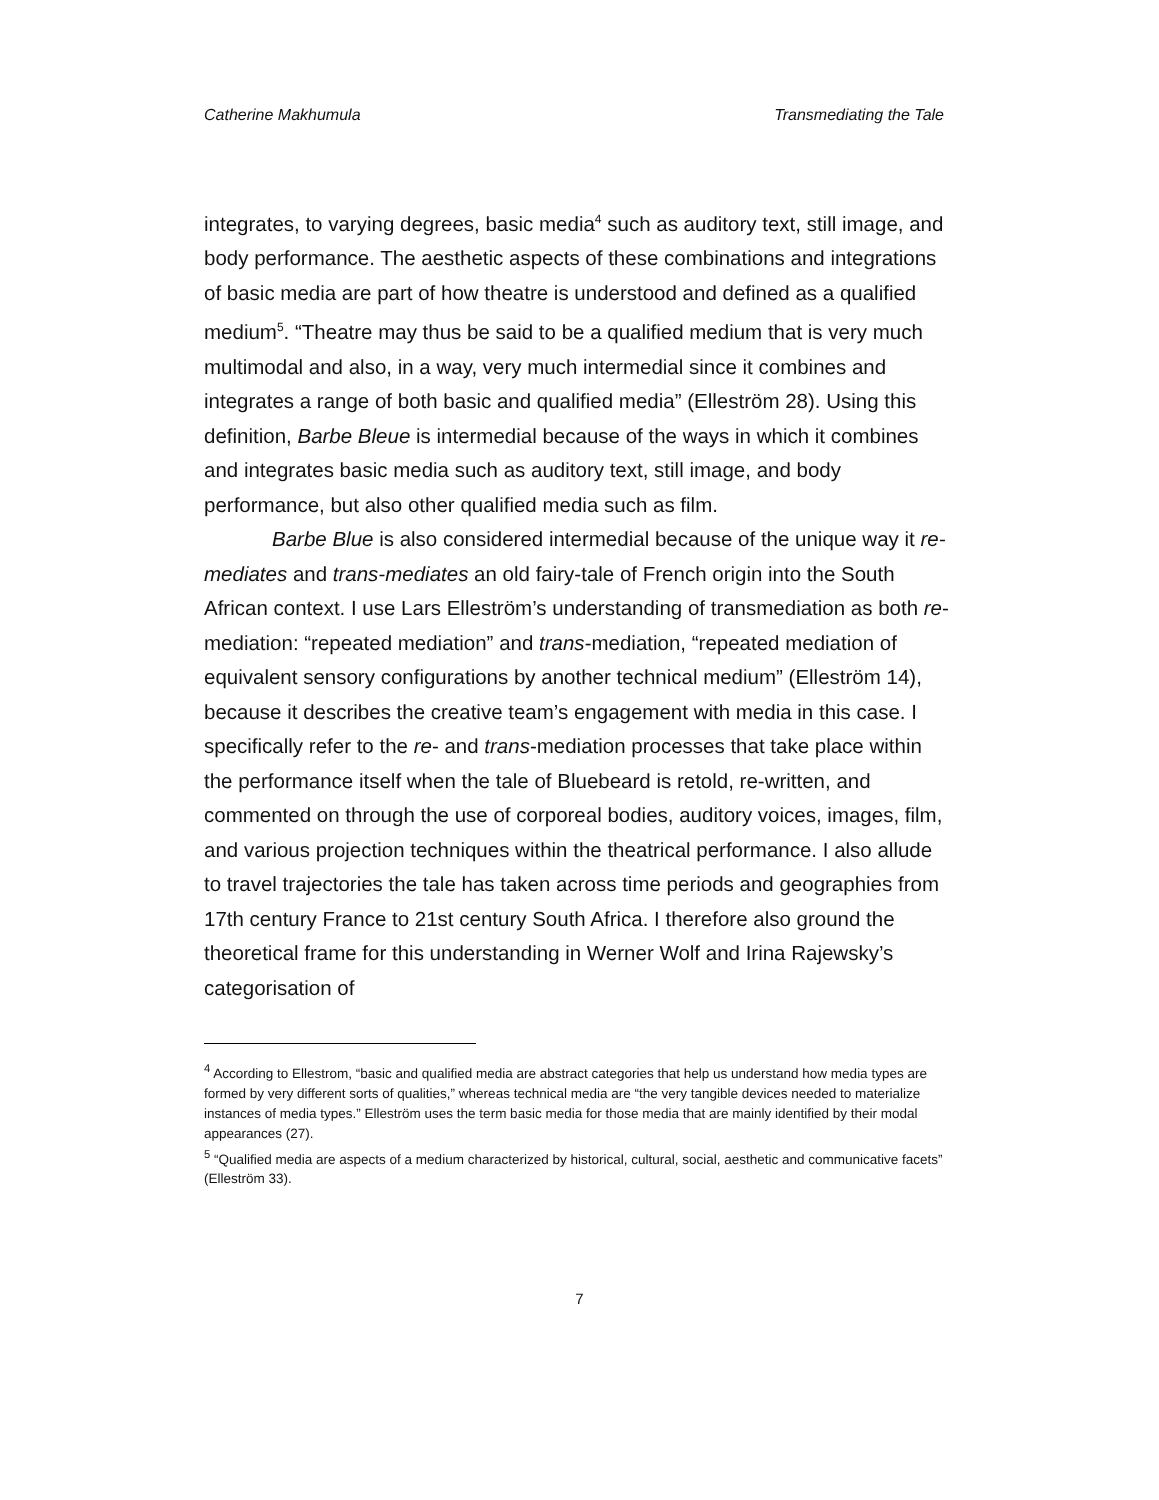Catherine Makhumula Transmediating the Tale
integrates, to varying degrees, basic media<sup>4</sup> such as auditory text, still image, and body performance. The aesthetic aspects of these combinations and integrations of basic media are part of how theatre is understood and defined as a qualified medium<sup>5</sup>. “Theatre may thus be said to be a qualified medium that is very much multimodal and also, in a way, very much intermedial since it combines and integrates a range of both basic and qualified media” (Elleström 28). Using this definition, Barbe Bleue is intermedial because of the ways in which it combines and integrates basic media such as auditory text, still image, and body performance, but also other qualified media such as film.
Barbe Blue is also considered intermedial because of the unique way it re-mediates and trans-mediates an old fairy-tale of French origin into the South African context. I use Lars Elleström’s understanding of transmediation as both re-mediation: “repeated mediation” and trans-mediation, “repeated mediation of equivalent sensory configurations by another technical medium” (Elleström 14), because it describes the creative team’s engagement with media in this case. I specifically refer to the re- and trans-mediation processes that take place within the performance itself when the tale of Bluebeard is retold, re-written, and commented on through the use of corporeal bodies, auditory voices, images, film, and various projection techniques within the theatrical performance. I also allude to travel trajectories the tale has taken across time periods and geographies from 17th century France to 21st century South Africa. I therefore also ground the theoretical frame for this understanding in Werner Wolf and Irina Rajewsky’s categorisation of
<sup>4</sup> According to Ellestrom, “basic and qualified media are abstract categories that help us understand how media types are formed by very different sorts of qualities,” whereas technical media are “the very tangible devices needed to materialize instances of media types.” Elleström uses the term basic media for those media that are mainly identified by their modal appearances (27).
<sup>5</sup> “Qualified media are aspects of a medium characterized by historical, cultural, social, aesthetic and communicative facets” (Elleström 33).
7